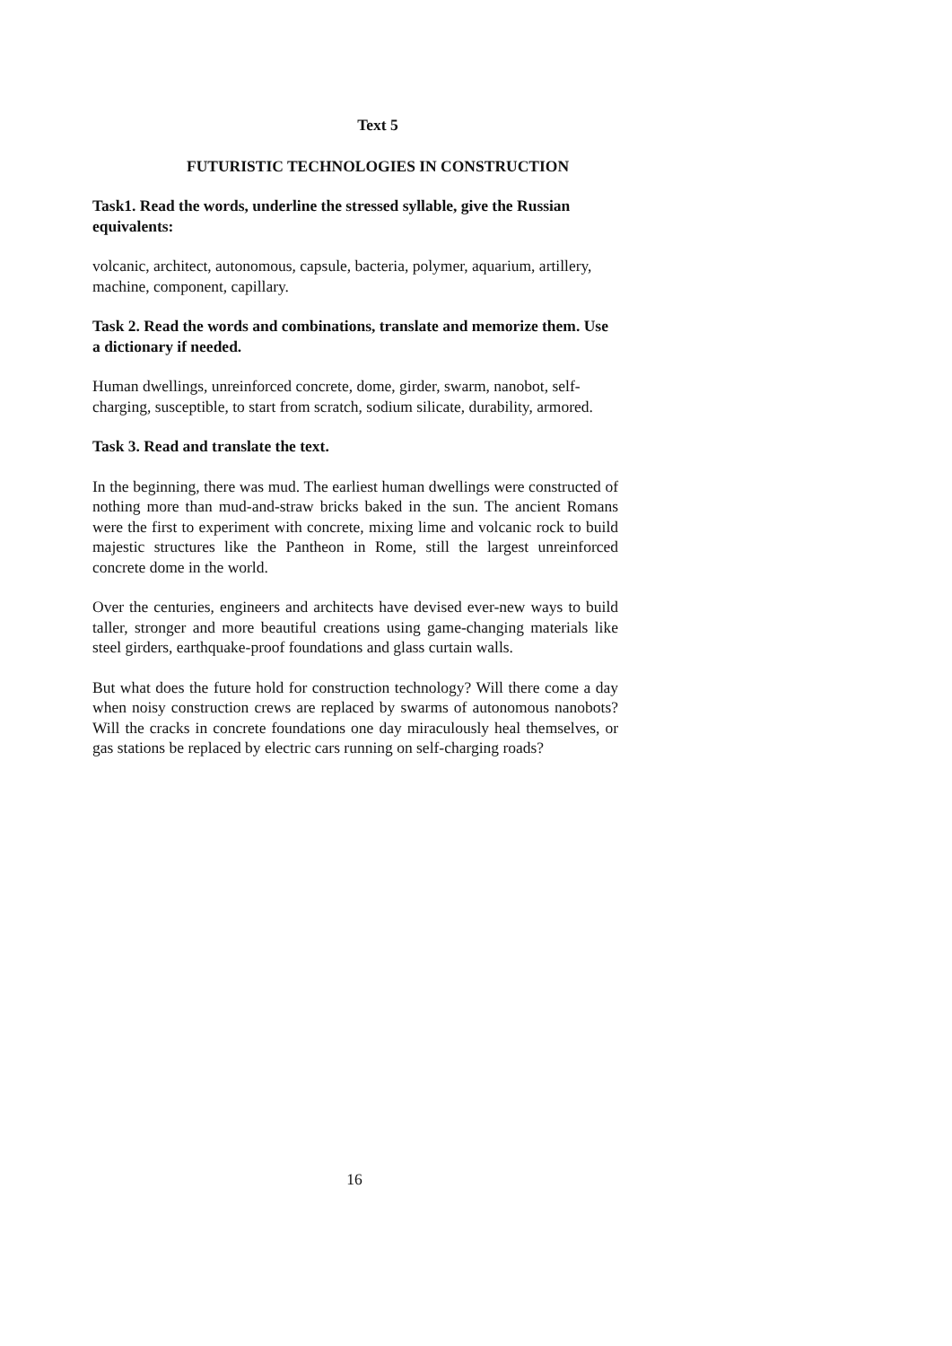Text 5
FUTURISTIC TECHNOLOGIES IN CONSTRUCTION
Task1. Read the words, underline the stressed syllable, give the Russian equivalents:
volcanic, architect, autonomous, capsule, bacteria, polymer, aquarium, artillery, machine, component, capillary.
Task 2. Read the words and combinations, translate and memorize them. Use a dictionary if needed.
Human dwellings, unreinforced concrete, dome, girder, swarm, nanobot, self-charging, susceptible, to start from scratch, sodium silicate, durability, armored.
Task 3. Read and translate the text.
In the beginning, there was mud. The earliest human dwellings were constructed of nothing more than mud-and-straw bricks baked in the sun. The ancient Romans were the first to experiment with concrete, mixing lime and volcanic rock to build majestic structures like the Pantheon in Rome, still the largest unreinforced concrete dome in the world.
Over the centuries, engineers and architects have devised ever-new ways to build taller, stronger and more beautiful creations using game-changing materials like steel girders, earthquake-proof foundations and glass curtain walls.
But what does the future hold for construction technology? Will there come a day when noisy construction crews are replaced by swarms of autonomous nanobots? Will the cracks in concrete foundations one day miraculously heal themselves, or gas stations be replaced by electric cars running on self-charging roads?
16